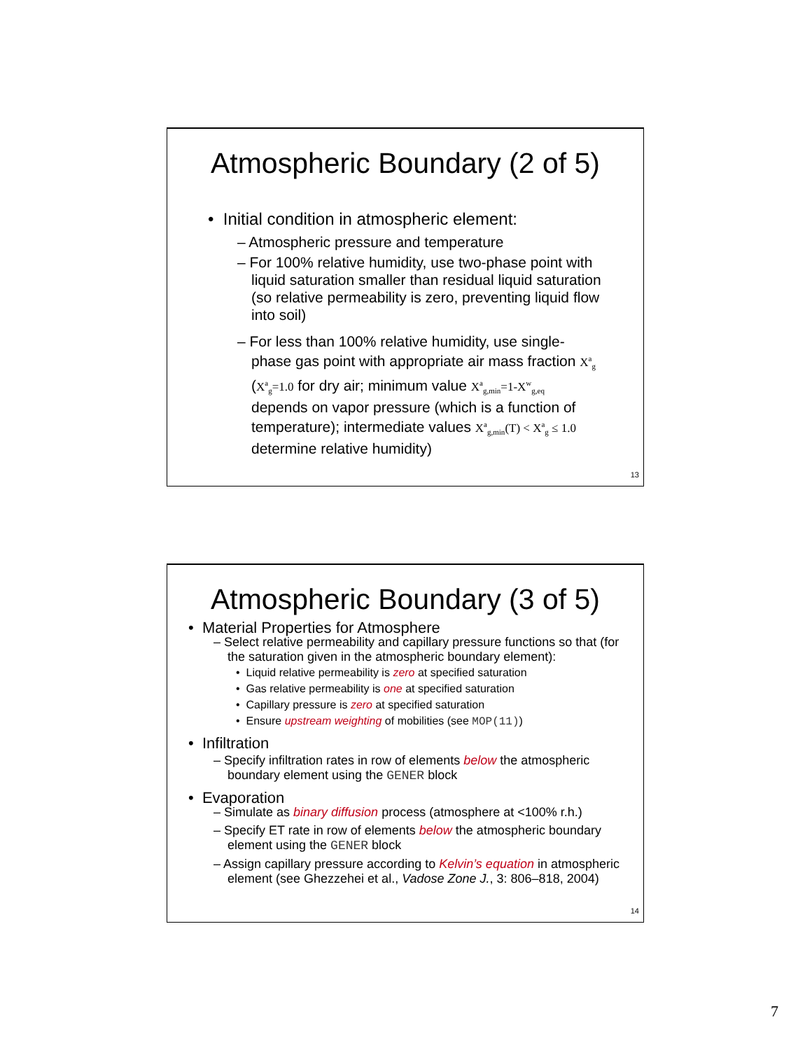Atmospheric Boundary (2 of 5)
• Initial condition in atmospheric element:
– Atmospheric pressure and temperature
– For 100% relative humidity, use two-phase point with liquid saturation smaller than residual liquid saturation (so relative permeability is zero, preventing liquid flow into soil)
– For less than 100% relative humidity, use single-phase gas point with appropriate air mass fraction X<sup>a</sup><sub>g</sub> (X<sup>a</sup><sub>g</sub>=1.0 for dry air; minimum value X<sup>a</sup><sub>g,min</sub>=1-X<sup>w</sup><sub>g,eq</sub> depends on vapor pressure (which is a function of temperature); intermediate values X<sup>a</sup><sub>g,min</sub>(T) < X<sup>a</sup><sub>g</sub> ≤ 1.0 determine relative humidity)
13
Atmospheric Boundary (3 of 5)
• Material Properties for Atmosphere
– Select relative permeability and capillary pressure functions so that (for the saturation given in the atmospheric boundary element):
• Liquid relative permeability is zero at specified saturation
• Gas relative permeability is one at specified saturation
• Capillary pressure is zero at specified saturation
• Ensure upstream weighting of mobilities (see MOP(11))
• Infiltration
– Specify infiltration rates in row of elements below the atmospheric boundary element using the GENER block
• Evaporation
– Simulate as binary diffusion process (atmosphere at <100% r.h.)
– Specify ET rate in row of elements below the atmospheric boundary element using the GENER block
– Assign capillary pressure according to Kelvin’s equation in atmospheric element (see Ghezzehei et al., Vadose Zone J., 3: 806–818, 2004)
14
7